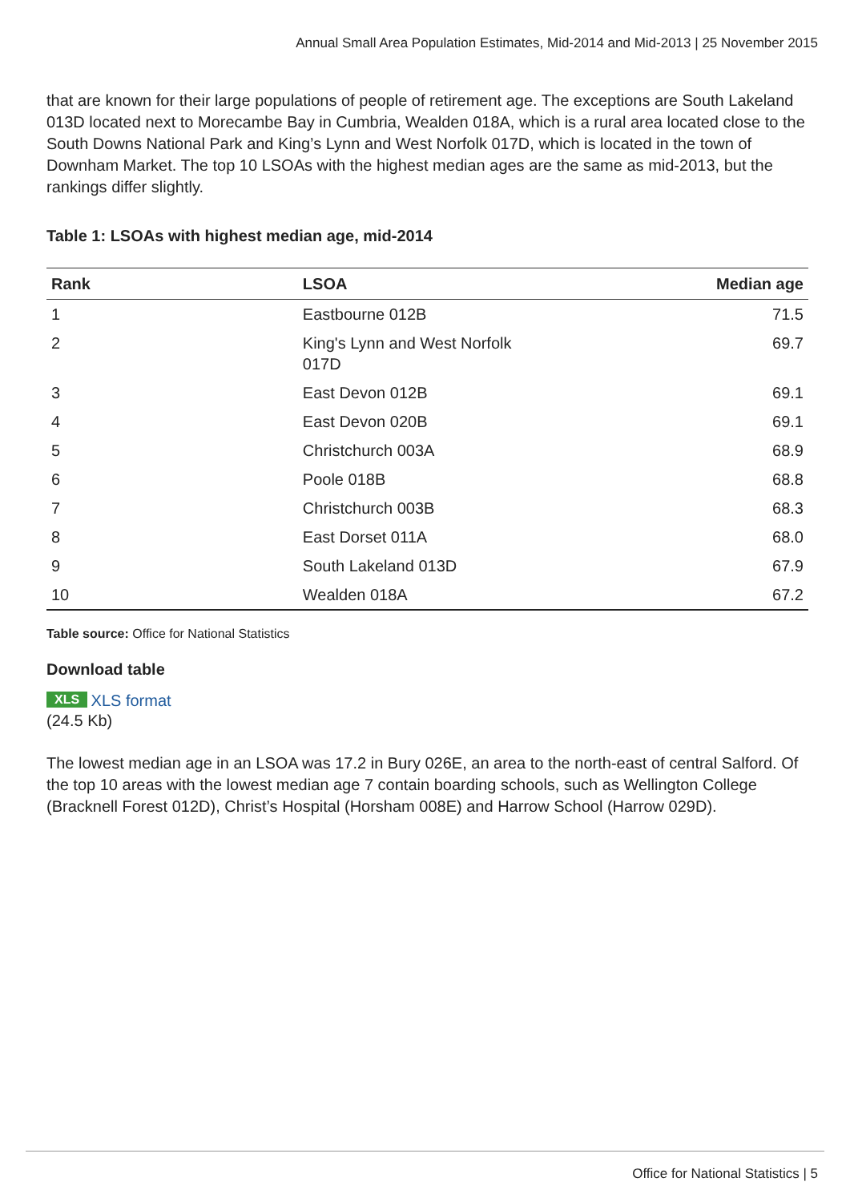Annual Small Area Population Estimates, Mid-2014 and Mid-2013 | 25 November 2015
that are known for their large populations of people of retirement age. The exceptions are South Lakeland 013D located next to Morecambe Bay in Cumbria, Wealden 018A, which is a rural area located close to the South Downs National Park and King’s Lynn and West Norfolk 017D, which is located in the town of Downham Market. The top 10 LSOAs with the highest median ages are the same as mid-2013, but the rankings differ slightly.
Table 1: LSOAs with highest median age, mid-2014
| Rank | LSOA | Median age |
| --- | --- | --- |
| 1 | Eastbourne 012B | 71.5 |
| 2 | King's Lynn and West Norfolk 017D | 69.7 |
| 3 | East Devon 012B | 69.1 |
| 4 | East Devon 020B | 69.1 |
| 5 | Christchurch 003A | 68.9 |
| 6 | Poole 018B | 68.8 |
| 7 | Christchurch 003B | 68.3 |
| 8 | East Dorset 011A | 68.0 |
| 9 | South Lakeland 013D | 67.9 |
| 10 | Wealden 018A | 67.2 |
Table source: Office for National Statistics
Download table
XLS XLS format
(24.5 Kb)
The lowest median age in an LSOA was 17.2 in Bury 026E, an area to the north-east of central Salford. Of the top 10 areas with the lowest median age 7 contain boarding schools, such as Wellington College (Bracknell Forest 012D), Christ’s Hospital (Horsham 008E) and Harrow School (Harrow 029D).
Office for National Statistics | 5